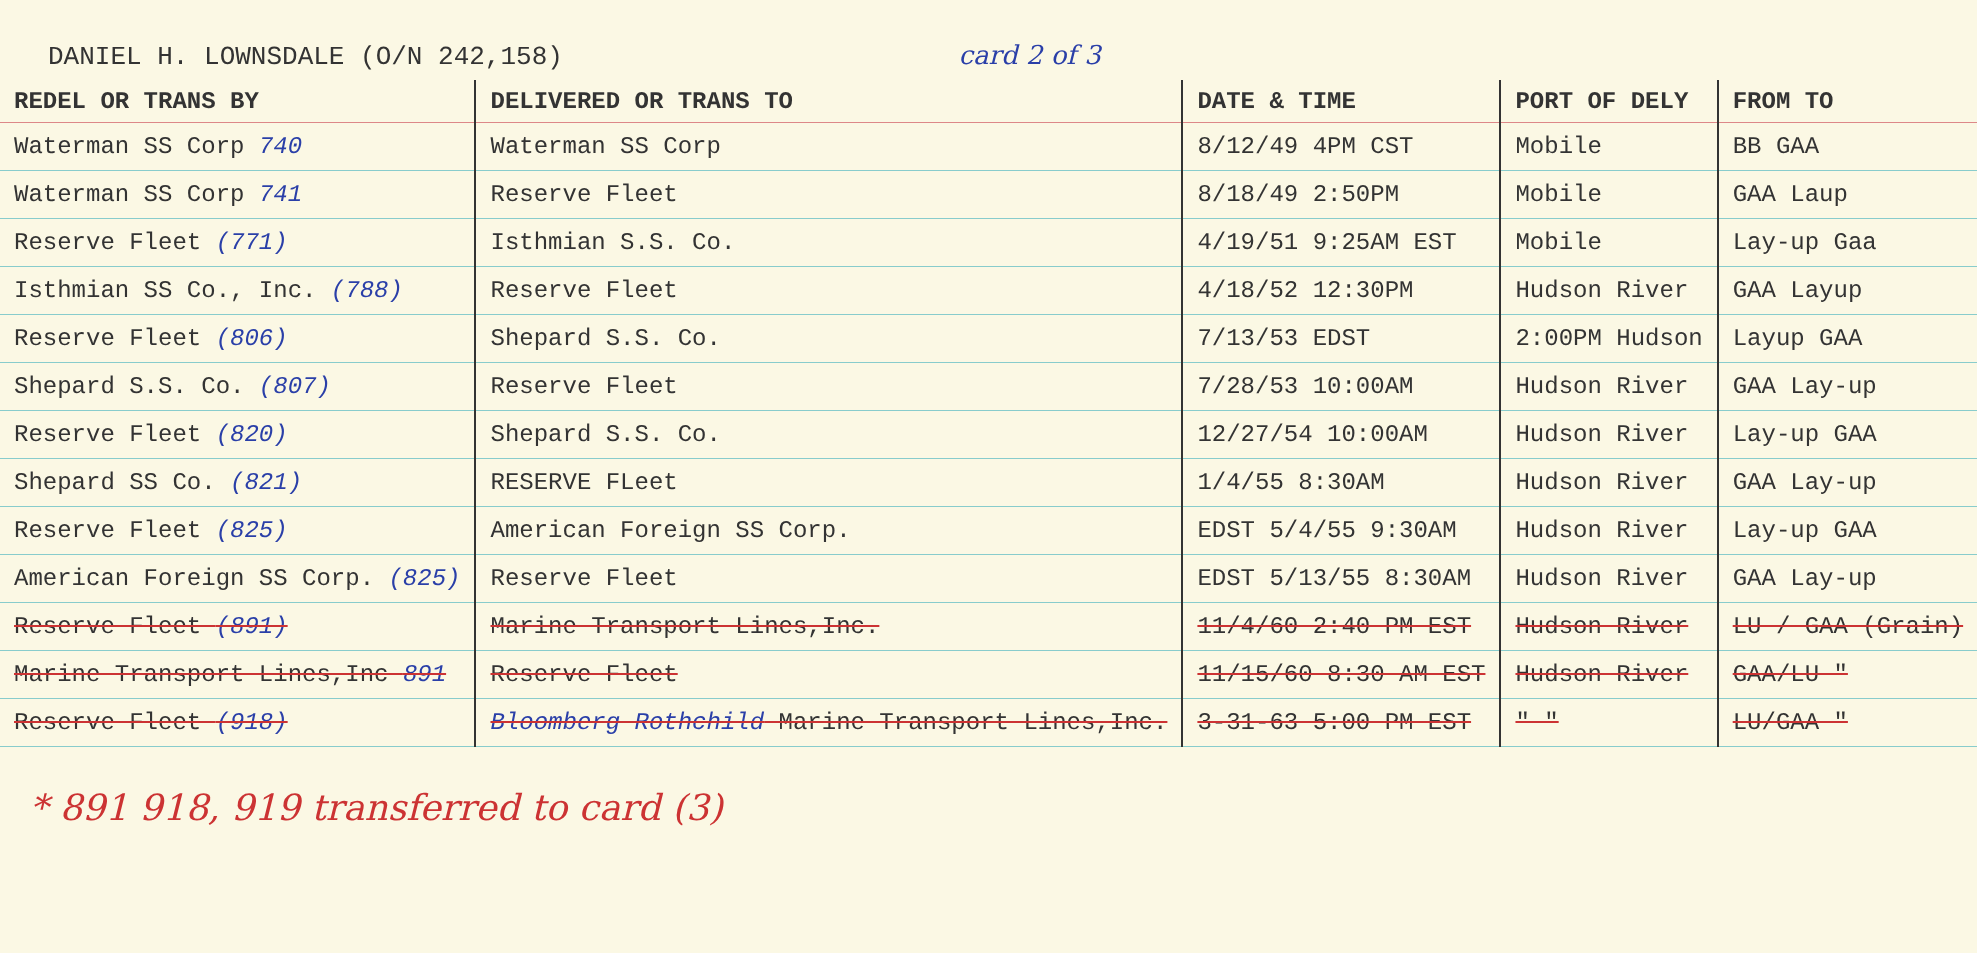DANIEL H. LOWNSDALE (O/N 242,158) card 2 of 3
| REDEL OR TRANS BY | DELIVERED OR TRANS TO | DATE & TIME | PORT OF DELY | FROM TO |
| --- | --- | --- | --- | --- |
| Waterman SS Corp 740 | Waterman SS Corp | 8/12/49 4PM CST | Mobile | BB GAA |
| Waterman SS Corp 741 | Reserve Fleet | 8/18/49 2:50PM | Mobile | GAA Laup |
| Reserve Fleet (771) | Isthmian S.S. Co. | 4/19/51 9:25AM EST | Mobile | Lay-up Gaa |
| Isthmian SS Co., Inc. (788) | Reserve Fleet | 4/18/52 12:30PM | Hudson River | GAA Layup |
| Reserve Fleet (806) | Shepard S.S. Co. | 7/13/53 EDST | 2:00PM Hudson | Layup GAA |
| Shepard S.S. Co. (807) | Reserve Fleet | 7/28/53 10:00AM | Hudson River | GAA Lay-up |
| Reserve Fleet (820) | Shepard S.S. Co. | 12/27/54 10:00AM | Hudson River | Lay-up GAA |
| Shepard SS Co. (821) | RESERVE FLeet | 1/4/55 8:30AM | Hudson River | GAA Lay-up |
| Reserve Fleet (825) | American Foreign SS Corp. | EDST 5/4/55 9:30AM | Hudson River | Lay-up GAA |
| American Foreign SS Corp. (825) | Reserve Fleet | EDST 5/13/55 8:30AM | Hudson River | GAA Lay-up |
| Reserve Fleet (891) | Marine Transport Lines,Inc. | 11/4/60 2:40 PM EST | Hudson River | LU / GAA (Grain) |
| Marine Transport Lines,Inc 891 | Reserve Fleet | 11/15/60 8:30 AM EST | Hudson River | GAA/LU " |
| Reserve Fleet (918) | Bloomberg Rothchild Marine Transport Lines,Inc. | 3-31-63 5:00 PM EST | " " | LU/GAA " |
* 891 918, 919 transferred to card (3)